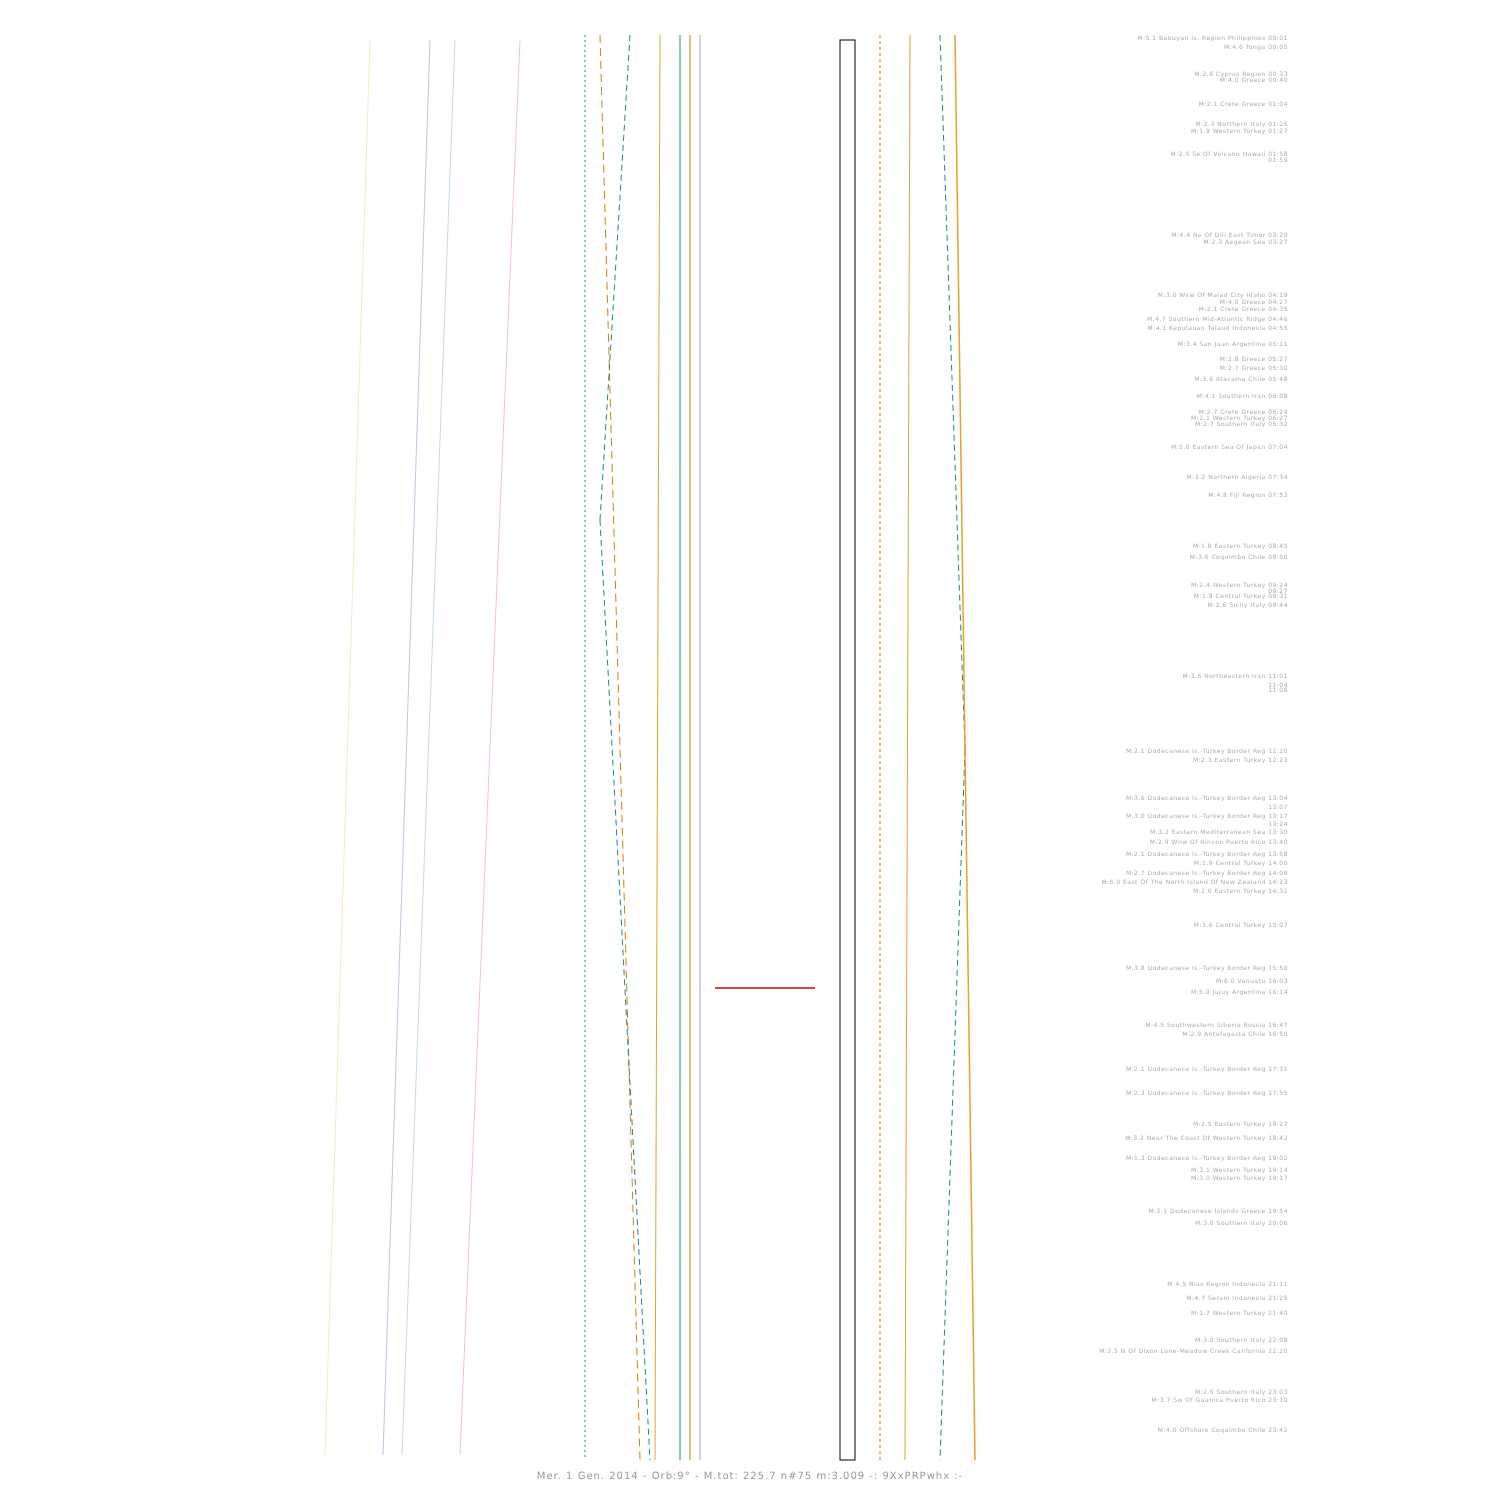M:5.1 Babuyan Is. Region Philippines 00:01
M:4.6 Tonga 00:05
M:2.8 Cyprus Region 00:33
M:4.0 Greece 00:40
M:2.1 Crete Greece 01:04
M:2.3 Northern Italy 01:25
M:1.9 Western Turkey 01:27
M:2.5 Se Of Volcano Hawaii 01:58
01:59
M:4.4 Ne Of Dili East Timor 03:20
M:2.3 Aegean Sea 03:27
M:3.0 Wsw Of Malad City Idaho 04:19
M:4.0 Greece 04:27
M:2.1 Crete Greece 04:35
M:4.7 Southern Mid-Atlantic Ridge 04:46
M:4.1 Kepulauan Talaud Indonesia 04:55
M:3.4 San Juan Argentina 05:11
M:2.8 Greece 05:27
M:2.7 Greece 05:30
M:3.6 Atacama Chile 05:48
M:4.1 Southern Iran 06:08
M:2.7 Crete Greece 06:24
M:2.1 Western Turkey 06:27
M:2.7 Southern Italy 06:32
M:5.0 Eastern Sea Of Japan 07:04
M:3.2 Northern Algeria 07:34
M:4.8 Fiji Region 07:53
M:1.8 Eastern Turkey 08:45
M:3.6 Coquimbo Chile 08:50
M:2.4 Western Turkey 09:24
09:27
M:1.8 Central Turkey 09:31
M:2.6 Sicily Italy 09:44
M:3.5 Northeastern Iran 11:01
11:04
11:08
M:2.1 Dodecanese Is.-Turkey Border Reg 12:20
M:2.3 Eastern Turkey 12:23
M:3.6 Dodecanese Is.-Turkey Border Reg 13:04
13:07
M:3.0 Dodecanese Is.-Turkey Border Reg 13:17
13:24
M:3.2 Eastern Mediterranean Sea 13:30
M:2.9 Wnw Of Rincon Puerto Rico 13:40
M:2.1 Dodecanese Is.-Turkey Border Reg 13:58
M:1.9 Central Turkey 14:00
M:2.7 Dodecanese Is.-Turkey Border Reg 14:09
M:5.0 East Of The North Island Of New Zealand 14:23
M:2.0 Eastern Turkey 14:32
M:3.6 Central Turkey 15:07
M:3.8 Dodecanese Is.-Turkey Border Reg 15:50
M:6.6 Vanuatu 16:03
M:5.0 Jujuy Argentina 16:14
M:4.5 Southwestern Siberia Russia 16:47
M:2.9 Antofagasta Chile 16:50
M:2.1 Dodecanese Is.-Turkey Border Reg 17:31
M:2.3 Dodecanese Is.-Turkey Border Reg 17:55
M:2.5 Eastern Turkey 18:27
M:3.2 Near The Coast Of Western Turkey 18:42
M:1.3 Dodecanese Is.-Turkey Border Reg 19:02
M:3.1 Western Turkey 19:14
M:3.0 Western Turkey 19:17
M:2.1 Dodecanese Islands Greece 19:54
M:3.0 Southern Italy 20:06
M:4.5 Nias Region Indonesia 21:11
M:4.7 Seram Indonesia 21:25
M:1.7 Western Turkey 21:40
M:3.0 Southern Italy 22:08
M:2.5 N Of Dixon Lane-Meadow Creek California 22:20
M:2.5 Southern Italy 23:03
M:3.7 Sw Of Guanica Puerto Rico 23:10
M:4.0 Offshore Coquimbo Chile 23:42
Mer. 1 Gen. 2014 - Orb:9° - M.tot: 225.7 n#75 m:3.009 -: 9XxPRPwhx :-